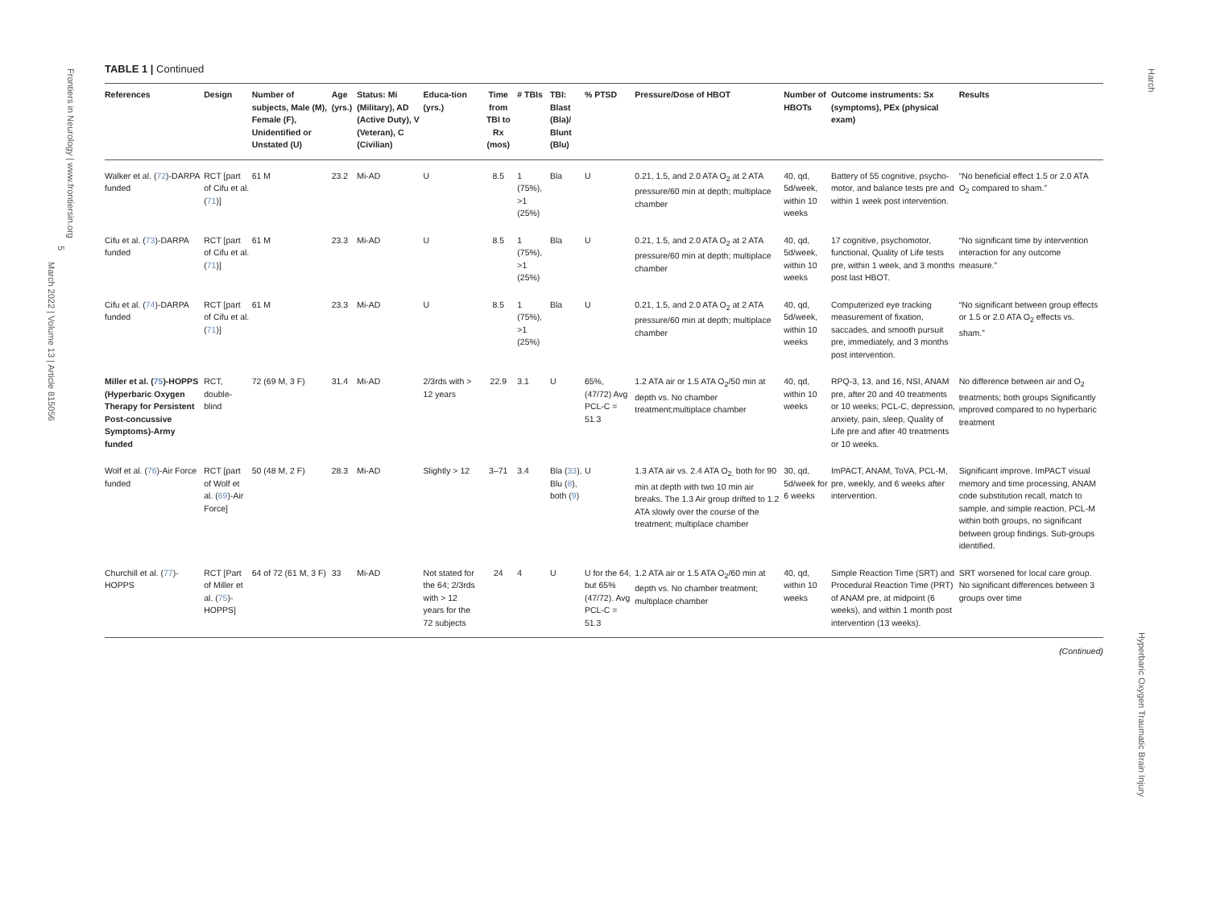Frontiers in Neurology | www.frontiersin.org
5
March 2022 | Volume 13 | Article 815056
Harch
Hyperbaric Oxygen Traumatic Brain Injury
TABLE 1 | Continued
| References | Design | Number of subjects, Male (M), Female (F), Unidentified or Unstated (U) | Age (yrs.) | Status: Mi (Military), AD (Active Duty), V (Veteran), C (Civilian) | Educa-tion (yrs.) | Time from TBI to Rx (mos) | # TBIs | TBI: Blast (Bla)/ Blunt (Blu) | % PTSD | Pressure/Dose of HBOT | Number of HBOTs | Outcome instruments: Sx (symptoms), PEx (physical exam) | Results |
| --- | --- | --- | --- | --- | --- | --- | --- | --- | --- | --- | --- | --- | --- |
| Walker et al. ( 72 )-DARPA funded | RCT [part of Cifu et al. ( 71 )] | 61 M | 23.2 | Mi-AD | U | 8.5 | 1 (75%), >1 (25%) | Bla | U | 0.21, 1.5, and 2.0 ATA O<sub>2</sub> at 2 ATA pressure/60 min at depth; multiplace chamber | 40, qd, 5d/week, within 10 weeks | Battery of 55 cognitive, psycho-motor, and balance tests pre and within 1 week post intervention. | “No beneficial effect 1.5 or 2.0 ATA O<sub>2</sub> compared to sham.” |
| Cifu et al. ( 73 )-DARPA funded | RCT [part of Cifu et al. ( 71 )] | 61 M | 23.3 | Mi-AD | U | 8.5 | 1 (75%), >1 (25%) | Bla | U | 0.21, 1.5, and 2.0 ATA O<sub>2</sub> at 2 ATA pressure/60 min at depth; multiplace chamber | 40, qd, 5d/week, within 10 weeks | 17 cognitive, psychomotor, functional, Quality of Life tests pre, within 1 week, and 3 months post last HBOT. | “No significant time by intervention interaction for any outcome measure.” |
| Cifu et al. ( 74 )-DARPA funded | RCT [part of Cifu et al. ( 71 )] | 61 M | 23.3 | Mi-AD | U | 8.5 | 1 (75%), >1 (25%) | Bla | U | 0.21, 1.5, and 2.0 ATA O<sub>2</sub> at 2 ATA pressure/60 min at depth; multiplace chamber | 40, qd, 5d/week, within 10 weeks | Computerized eye tracking measurement of fixation, saccades, and smooth pursuit pre, immediately, and 3 months post intervention. | “No significant between group effects or 1.5 or 2.0 ATA O<sub>2</sub> effects vs. sham.” |
| Miller et al. ( 75 )-HOPPS (Hyperbaric Oxygen Therapy for Persistent Post-concussive Symptoms)-Army funded | RCT, double-blind | 72 (69 M, 3 F) | 31.4 | Mi-AD | 2/3rds with > 12 years | 22.9 | 3.1 | U | 65%, (47/72) Avg PCL-C = 51.3 | 1.2 ATA air or 1.5 ATA O<sub>2</sub>/50 min at depth vs. No chamber treatment;multiplace chamber | 40, qd, within 10 weeks | RPQ-3, 13, and 16, NSI, ANAM pre, after 20 and 40 treatments or 10 weeks; PCL-C, depression, anxiety, pain, sleep, Quality of Life pre and after 40 treatments or 10 weeks. | No difference between air and O<sub>2</sub> treatments; both groups Significantly improved compared to no hyperbaric treatment |
| Wolf et al. ( 76 )-Air Force funded | RCT [part of Wolf et al. ( 69 )-Air Force] | 50 (48 M, 2 F) | 28.3 | Mi-AD | Slightly > 12 | 3–71 | 3.4 | Bla ( 33 ), Blu ( 8 ), both ( 9 ) | U | 1.3 ATA air vs. 2.4 ATA O<sub>2.</sub> both for 90 min at depth with two 10 min air breaks. The 1.3 Air group drifted to 1.2 ATA slowly over the course of the treatment; multiplace chamber | 30, qd, 5d/week for 6 weeks | ImPACT, ANAM, ToVA, PCL-M, pre, weekly, and 6 weeks after intervention. | Significant improve. ImPACT visual memory and time processing, ANAM code substitution recall, match to sample, and simple reaction, PCL-M within both groups, no significant between group findings. Sub-groups identified. |
| Churchill et al. ( 77 )-HOPPS | RCT [Part of Miller et al. ( 75 )-HOPPS] | 64 of 72 (61 M, 3 F) | 33 | Mi-AD | Not stated for the 64; 2/3rds with > 12 years for the 72 subjects | 24 | 4 | U | U for the 64, but 65% (47/72). Avg PCL-C = 51.3 | 1.2 ATA air or 1.5 ATA O<sub>2</sub>/60 min at depth vs. No chamber treatment; multiplace chamber | 40, qd, within 10 weeks | Simple Reaction Time (SRT) and Procedural Reaction Time (PRT) of ANAM pre, at midpoint (6 weeks), and within 1 month post intervention (13 weeks). | SRT worsened for local care group. No significant differences between 3 groups over time |
(Continued)